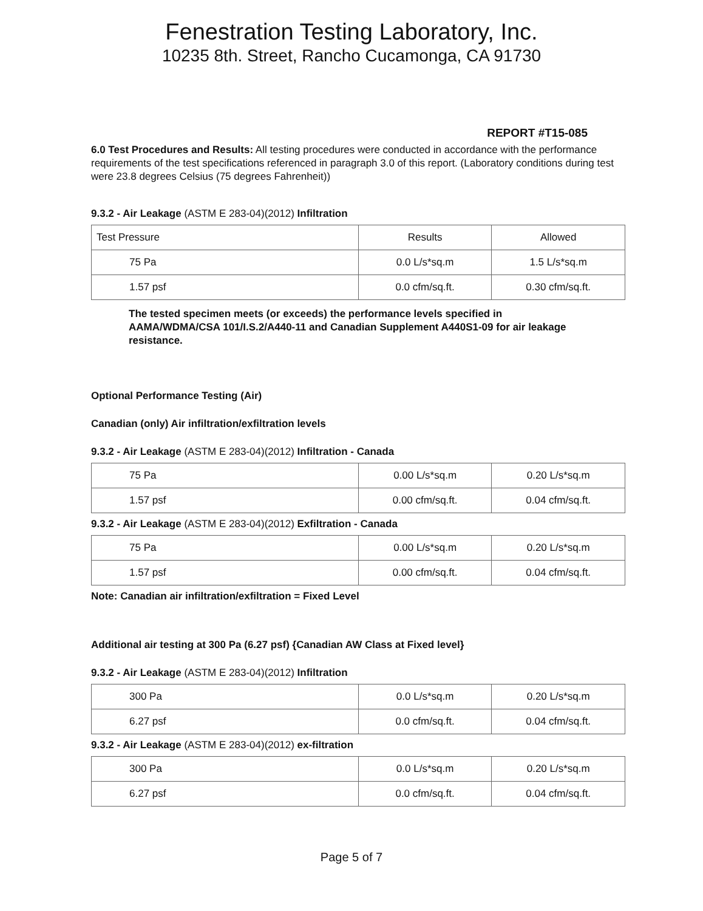Fenestration Testing Laboratory, Inc.
10235 8th. Street, Rancho Cucamonga, CA 91730
REPORT #T15-085
6.0 Test Procedures and Results: All testing procedures were conducted in accordance with the performance requirements of the test specifications referenced in paragraph 3.0 of this report. (Laboratory conditions during test were 23.8 degrees Celsius (75 degrees Fahrenheit))
9.3.2 - Air Leakage (ASTM E 283-04)(2012) Infiltration
| Test Pressure | Results | Allowed |
| 75 Pa | 0.0 L/s*sq.m | 1.5 L/s*sq.m |
| 1.57 psf | 0.0 cfm/sq.ft. | 0.30 cfm/sq.ft. |
The tested specimen meets (or exceeds) the performance levels specified in AAMA/WDMA/CSA 101/I.S.2/A440-11 and Canadian Supplement A440S1-09 for air leakage resistance.
Optional Performance Testing (Air)
Canadian (only) Air infiltration/exfiltration levels
9.3.2 - Air Leakage (ASTM E 283-04)(2012) Infiltration - Canada
| 75 Pa | 0.00 L/s*sq.m | 0.20 L/s*sq.m |
| 1.57 psf | 0.00 cfm/sq.ft. | 0.04 cfm/sq.ft. |
9.3.2 - Air Leakage (ASTM E 283-04)(2012) Exfiltration - Canada
| 75 Pa | 0.00 L/s*sq.m | 0.20 L/s*sq.m |
| 1.57 psf | 0.00 cfm/sq.ft. | 0.04 cfm/sq.ft. |
Note: Canadian air infiltration/exfiltration = Fixed Level
Additional air testing at 300 Pa (6.27 psf) {Canadian AW Class at Fixed level}
9.3.2 - Air Leakage (ASTM E 283-04)(2012) Infiltration
| 300 Pa | 0.0 L/s*sq.m | 0.20 L/s*sq.m |
| 6.27 psf | 0.0 cfm/sq.ft. | 0.04 cfm/sq.ft. |
9.3.2 - Air Leakage (ASTM E 283-04)(2012) ex-filtration
| 300 Pa | 0.0 L/s*sq.m | 0.20 L/s*sq.m |
| 6.27 psf | 0.0 cfm/sq.ft. | 0.04 cfm/sq.ft. |
Page 5 of 7